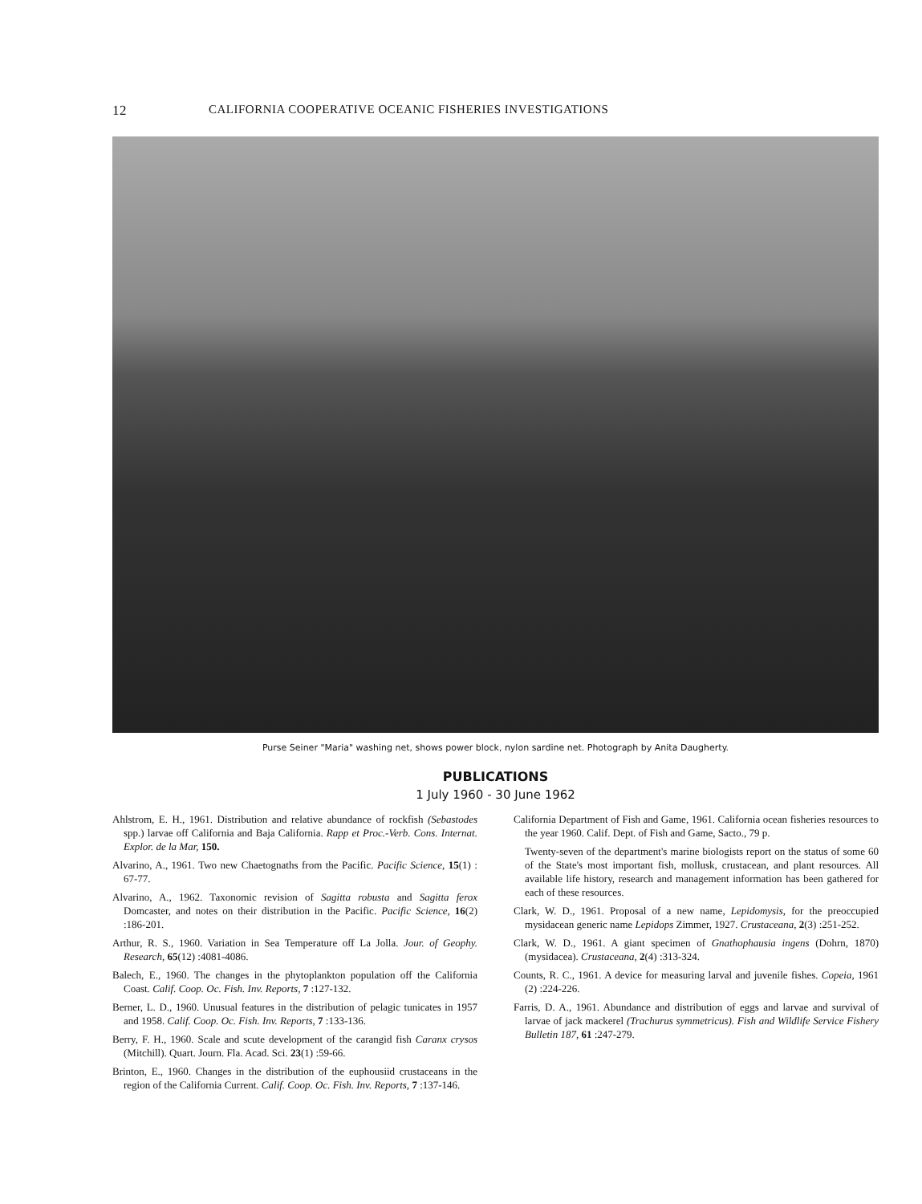12 CALIFORNIA COOPERATIVE OCEANIC FISHERIES INVESTIGATIONS
Purse Seiner "Maria" washing net, shows power block, nylon sardine net. Photograph by Anita Daugherty.
PUBLICATIONS
1 July 1960 - 30 June 1962
Ahlstrom, E. H., 1961. Distribution and relative abundance of rockfish (Sebastodes spp.) larvae off California and Baja California. Rapp et Proc.-Verb. Cons. Internat. Explor. de la Mar, 150.
Alvarino, A., 1961. Two new Chaetognaths from the Pacific. Pacific Science, 15(1) : 67-77.
Alvarino, A., 1962. Taxonomic revision of Sagitta robusta and Sagitta ferox Domcaster, and notes on their distribution in the Pacific. Pacific Science, 16(2) :186-201.
Arthur, R. S., 1960. Variation in Sea Temperature off La Jolla. Jour. of Geophy. Research, 65(12) :4081-4086.
Balech, E., 1960. The changes in the phytoplankton population off the California Coast. Calif. Coop. Oc. Fish. Inv. Reports, 7 :127-132.
Berner, L. D., 1960. Unusual features in the distribution of pelagic tunicates in 1957 and 1958. Calif. Coop. Oc. Fish. Inv. Reports, 7 :133-136.
Berry, F. H., 1960. Scale and scute development of the carangid fish Caranx crysos (Mitchill). Quart. Journ. Fla. Acad. Sci. 23(1) :59-66.
Brinton, E., 1960. Changes in the distribution of the euphousiid crustaceans in the region of the California Current. Calif. Coop. Oc. Fish. Inv. Reports, 7 :137-146.
California Department of Fish and Game, 1961. California ocean fisheries resources to the year 1960. Calif. Dept. of Fish and Game, Sacto., 79 p.
Twenty-seven of the department's marine biologists report on the status of some 60 of the State's most important fish, mollusk, crustacean, and plant resources. All available life history, research and management information has been gathered for each of these resources.
Clark, W. D., 1961. Proposal of a new name, Lepidomysis, for the preoccupied mysidacean generic name Lepidops Zimmer, 1927. Crustaceana, 2(3) :251-252.
Clark, W. D., 1961. A giant specimen of Gnathophausia ingens (Dohrn, 1870) (mysidacea). Crustaceana, 2(4) :313-324.
Counts, R. C., 1961. A device for measuring larval and juvenile fishes. Copeia, 1961 (2) :224-226.
Farris, D. A., 1961. Abundance and distribution of eggs and larvae and survival of larvae of jack mackerel (Trachurus symmetricus). Fish and Wildlife Service Fishery Bulletin 187, 61 :247-279.